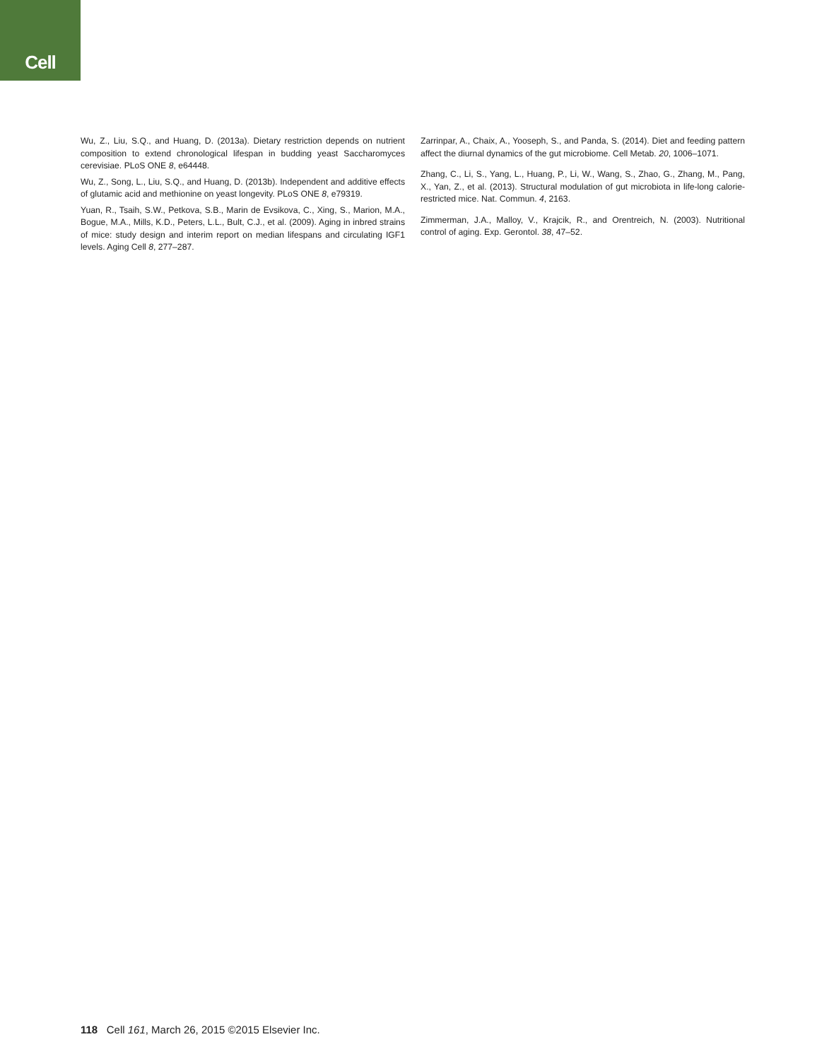Cell
Wu, Z., Liu, S.Q., and Huang, D. (2013a). Dietary restriction depends on nutrient composition to extend chronological lifespan in budding yeast Saccharomyces cerevisiae. PLoS ONE 8, e64448.
Wu, Z., Song, L., Liu, S.Q., and Huang, D. (2013b). Independent and additive effects of glutamic acid and methionine on yeast longevity. PLoS ONE 8, e79319.
Yuan, R., Tsaih, S.W., Petkova, S.B., Marin de Evsikova, C., Xing, S., Marion, M.A., Bogue, M.A., Mills, K.D., Peters, L.L., Bult, C.J., et al. (2009). Aging in inbred strains of mice: study design and interim report on median lifespans and circulating IGF1 levels. Aging Cell 8, 277–287.
Zarrinpar, A., Chaix, A., Yooseph, S., and Panda, S. (2014). Diet and feeding pattern affect the diurnal dynamics of the gut microbiome. Cell Metab. 20, 1006–1071.
Zhang, C., Li, S., Yang, L., Huang, P., Li, W., Wang, S., Zhao, G., Zhang, M., Pang, X., Yan, Z., et al. (2013). Structural modulation of gut microbiota in life-long calorie-restricted mice. Nat. Commun. 4, 2163.
Zimmerman, J.A., Malloy, V., Krajcik, R., and Orentreich, N. (2003). Nutritional control of aging. Exp. Gerontol. 38, 47–52.
118 Cell 161, March 26, 2015 ©2015 Elsevier Inc.